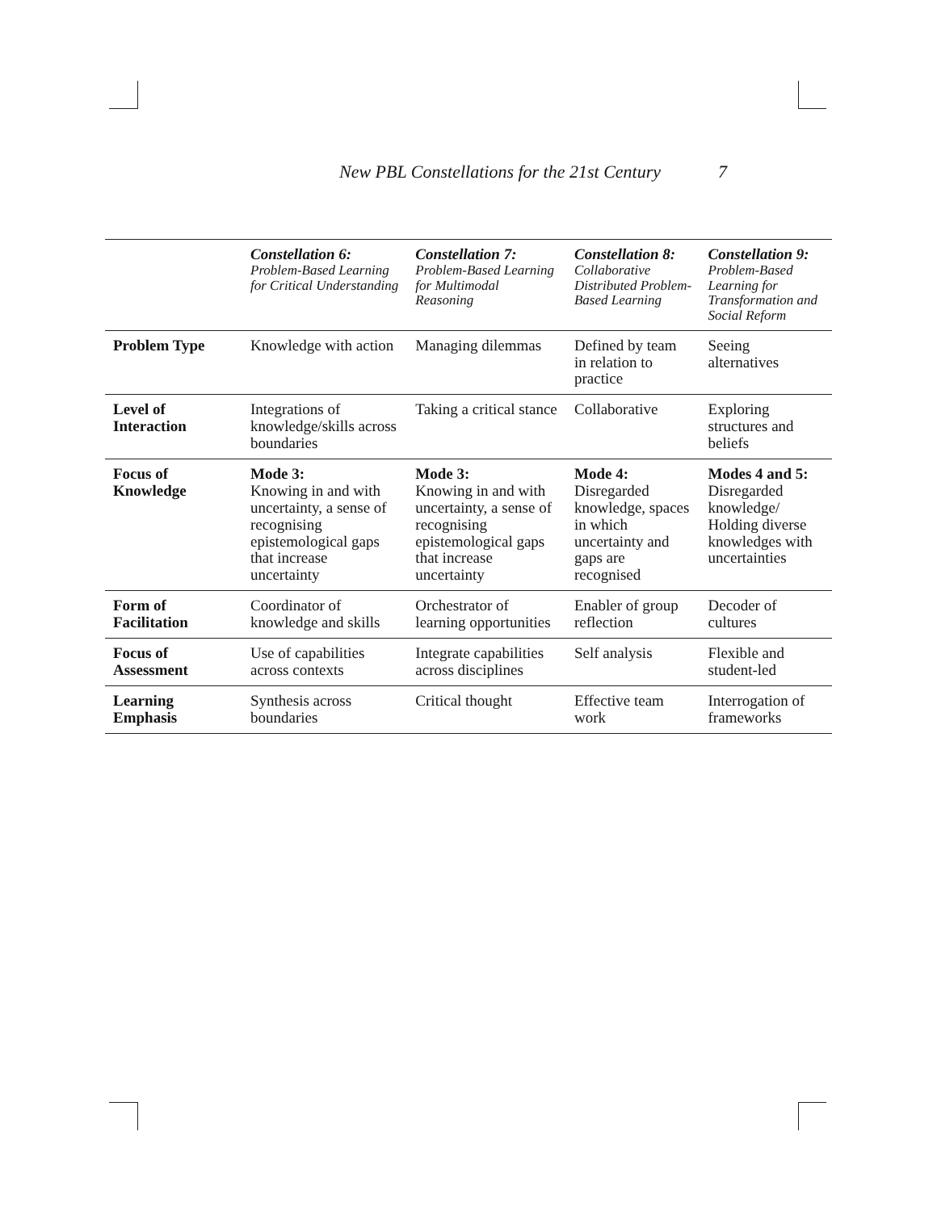New PBL Constellations for the 21st Century 7
| | Constellation 6: Problem-Based Learning for Critical Understanding | Constellation 7: Problem-Based Learning for Multimodal Reasoning | Constellation 8: Collaborative Distributed Problem-Based Learning | Constellation 9: Problem-Based Learning for Transformation and Social Reform |
| --- | --- | --- | --- | --- |
| Problem Type | Knowledge with action | Managing dilemmas | Defined by team in relation to practice | Seeing alternatives |
| Level of Interaction | Integrations of knowledge/skills across boundaries | Taking a critical stance | Collaborative | Exploring structures and beliefs |
| Focus of Knowledge | Mode 3: Knowing in and with uncertainty, a sense of recognising epistemological gaps that increase uncertainty | Mode 3: Knowing in and with uncertainty, a sense of recognising epistemological gaps that increase uncertainty | Mode 4: Disregarded knowledge, spaces in which uncertainty and gaps are recognised | Modes 4 and 5: Disregarded knowledge/ Holding diverse knowledges with uncertainties |
| Form of Facilitation | Coordinator of knowledge and skills | Orchestrator of learning opportunities | Enabler of group reflection | Decoder of cultures |
| Focus of Assessment | Use of capabilities across contexts | Integrate capabilities across disciplines | Self analysis | Flexible and student-led |
| Learning Emphasis | Synthesis across boundaries | Critical thought | Effective team work | Interrogation of frameworks |